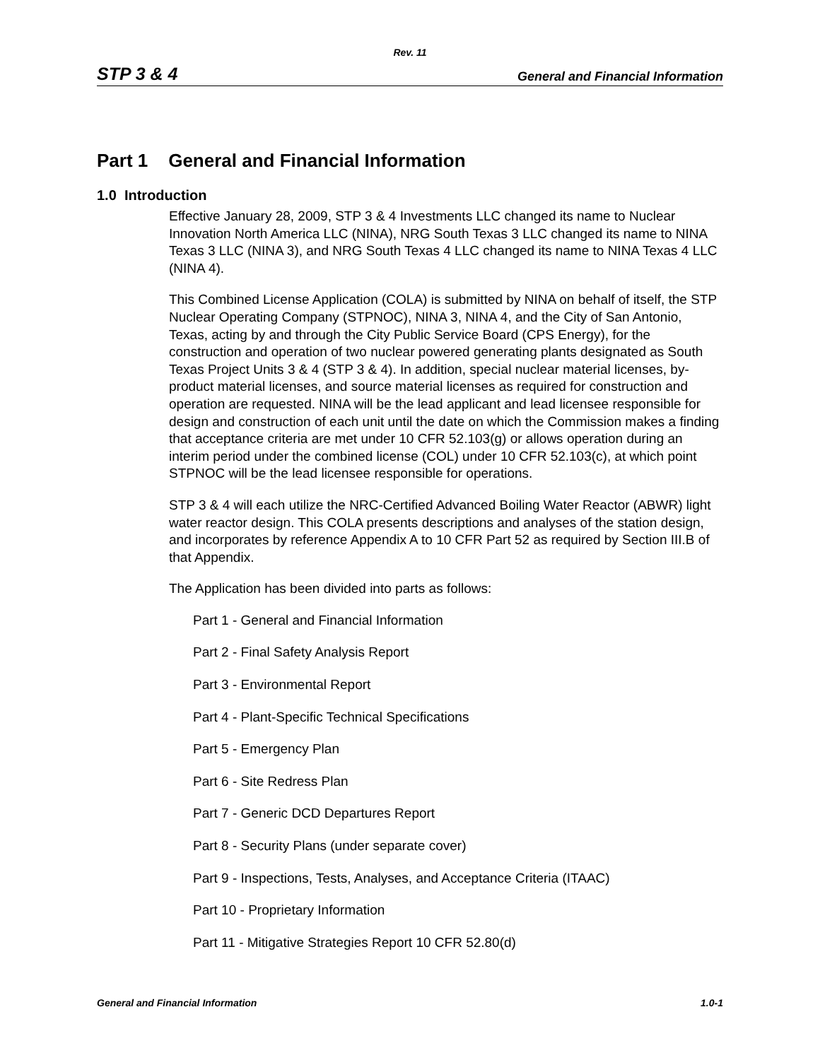Rev. 11
STP 3 & 4 General and Financial Information
Part 1 General and Financial Information
1.0 Introduction
Effective January 28, 2009, STP 3 & 4 Investments LLC changed its name to Nuclear Innovation North America LLC (NINA), NRG South Texas 3 LLC changed its name to NINA Texas 3 LLC (NINA 3), and NRG South Texas 4 LLC changed its name to NINA Texas 4 LLC (NINA 4).
This Combined License Application (COLA) is submitted by NINA on behalf of itself, the STP Nuclear Operating Company (STPNOC), NINA 3, NINA 4, and the City of San Antonio, Texas, acting by and through the City Public Service Board (CPS Energy), for the construction and operation of two nuclear powered generating plants designated as South Texas Project Units 3 & 4 (STP 3 & 4). In addition, special nuclear material licenses, by-product material licenses, and source material licenses as required for construction and operation are requested. NINA will be the lead applicant and lead licensee responsible for design and construction of each unit until the date on which the Commission makes a finding that acceptance criteria are met under 10 CFR 52.103(g) or allows operation during an interim period under the combined license (COL) under 10 CFR 52.103(c), at which point STPNOC will be the lead licensee responsible for operations.
STP 3 & 4 will each utilize the NRC-Certified Advanced Boiling Water Reactor (ABWR) light water reactor design. This COLA presents descriptions and analyses of the station design, and incorporates by reference Appendix A to 10 CFR Part 52 as required by Section III.B of that Appendix.
The Application has been divided into parts as follows:
Part 1 - General and Financial Information
Part 2 - Final Safety Analysis Report
Part 3 - Environmental Report
Part 4 - Plant-Specific Technical Specifications
Part 5 - Emergency Plan
Part 6 - Site Redress Plan
Part 7 - Generic DCD Departures Report
Part 8 - Security Plans (under separate cover)
Part 9 - Inspections, Tests, Analyses, and Acceptance Criteria (ITAAC)
Part 10 - Proprietary Information
Part 11 - Mitigative Strategies Report 10 CFR 52.80(d)
General and Financial Information 1.0-1